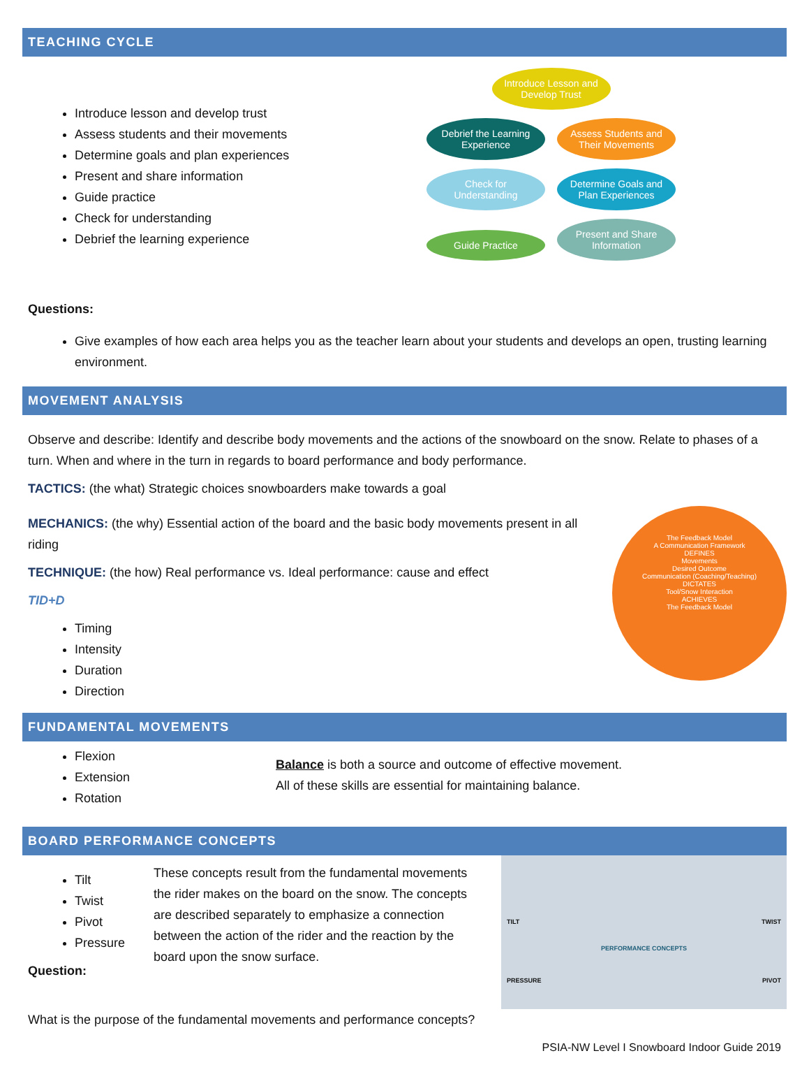TEACHING CYCLE
Introduce lesson and develop trust
Assess students and their movements
Determine goals and plan experiences
Present and share information
Guide practice
Check for understanding
Debrief the learning experience
Questions:
Introduce Lesson and Develop Trust
Debrief the Learning Experience Assess Students and Their Movements
Check for Understanding Determine Goals and Plan Experiences
Guide Practice Present and Share Information
Give examples of how each area helps you as the teacher learn about your students and develops an open, trusting learning environment.
MOVEMENT ANALYSIS
Observe and describe: Identify and describe body movements and the actions of the snowboard on the snow. Relate to phases of a turn. When and where in the turn in regards to board performance and body performance.
TACTICS: (the what) Strategic choices snowboarders make towards a goal
MECHANICS: (the why) Essential action of the board and the basic body movements present in all riding
TECHNIQUE: (the how) Real performance vs. Ideal performance: cause and effect
TID+D
Timing
Intensity
Duration
Direction
The Feedback Model
A Communication Framework
DEFINES
Movements
Desired Outcome
Communication (Coaching/Teaching)
DICTATES
Tool/Snow Interaction
ACHIEVES
The Feedback Model
FUNDAMENTAL MOVEMENTS
Flexion
Extension
Rotation
Balance is both a source and outcome of effective movement.
All of these skills are essential for maintaining balance.
BOARD PERFORMANCE CONCEPTS
Tilt
Twist
Pivot
Pressure
Question:
These concepts result from the fundamental movements the rider makes on the board on the snow. The concepts are described separately to emphasize a connection between the action of the rider and the reaction by the board upon the snow surface.
TILT
TWIST
PERFORMANCE CONCEPTS
PRESSURE
PIVOT
What is the purpose of the fundamental movements and performance concepts?
PSIA-NW Level I Snowboard Indoor Guide 2019